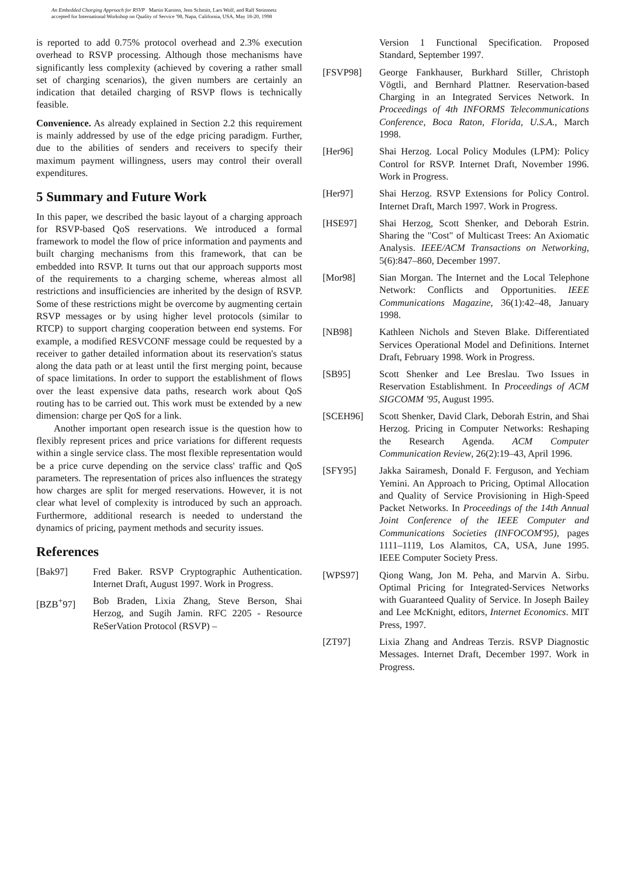An Embedded Charging Approach for RSVP Martin Karsten, Jens Schmitt, Lars Wolf, and Ralf Steinmetz
accepted for International Workshop on Quality of Service '98, Napa, California, USA, May 18-20, 1998
is reported to add 0.75% protocol overhead and 2.3% execution overhead to RSVP processing. Although those mechanisms have significantly less complexity (achieved by covering a rather small set of charging scenarios), the given numbers are certainly an indication that detailed charging of RSVP flows is technically feasible.
Convenience. As already explained in Section 2.2 this requirement is mainly addressed by use of the edge pricing paradigm. Further, due to the abilities of senders and receivers to specify their maximum payment willingness, users may control their overall expenditures.
5 Summary and Future Work
In this paper, we described the basic layout of a charging approach for RSVP-based QoS reservations. We introduced a formal framework to model the flow of price information and payments and built charging mechanisms from this framework, that can be embedded into RSVP. It turns out that our approach supports most of the requirements to a charging scheme, whereas almost all restrictions and insufficiencies are inherited by the design of RSVP. Some of these restrictions might be overcome by augmenting certain RSVP messages or by using higher level protocols (similar to RTCP) to support charging cooperation between end systems. For example, a modified RESVCONF message could be requested by a receiver to gather detailed information about its reservation's status along the data path or at least until the first merging point, because of space limitations. In order to support the establishment of flows over the least expensive data paths, research work about QoS routing has to be carried out. This work must be extended by a new dimension: charge per QoS for a link.
Another important open research issue is the question how to flexibly represent prices and price variations for different requests within a single service class. The most flexible representation would be a price curve depending on the service class' traffic and QoS parameters. The representation of prices also influences the strategy how charges are split for merged reservations. However, it is not clear what level of complexity is introduced by such an approach. Furthermore, additional research is needed to understand the dynamics of pricing, payment methods and security issues.
References
[Bak97] Fred Baker. RSVP Cryptographic Authentication. Internet Draft, August 1997. Work in Progress.
[BZB<sup>+</sup>97] Bob Braden, Lixia Zhang, Steve Berson, Shai Herzog, and Sugih Jamin. RFC 2205 - Resource ReSerVation Protocol (RSVP) –
Version 1 Functional Specification. Proposed Standard, September 1997.
[FSVP98] George Fankhauser, Burkhard Stiller, Christoph Vögtli, and Bernhard Plattner. Reservation-based Charging in an Integrated Services Network. In Proceedings of 4th INFORMS Telecommunications Conference, Boca Raton, Florida, U.S.A., March 1998.
[Her96] Shai Herzog. Local Policy Modules (LPM): Policy Control for RSVP. Internet Draft, November 1996. Work in Progress.
[Her97] Shai Herzog. RSVP Extensions for Policy Control. Internet Draft, March 1997. Work in Progress.
[HSE97] Shai Herzog, Scott Shenker, and Deborah Estrin. Sharing the "Cost" of Multicast Trees: An Axiomatic Analysis. IEEE/ACM Transactions on Networking, 5(6):847–860, December 1997.
[Mor98] Sian Morgan. The Internet and the Local Telephone Network: Conflicts and Opportunities. IEEE Communications Magazine, 36(1):42–48, January 1998.
[NB98] Kathleen Nichols and Steven Blake. Differentiated Services Operational Model and Definitions. Internet Draft, February 1998. Work in Progress.
[SB95] Scott Shenker and Lee Breslau. Two Issues in Reservation Establishment. In Proceedings of ACM SIGCOMM '95, August 1995.
[SCEH96] Scott Shenker, David Clark, Deborah Estrin, and Shai Herzog. Pricing in Computer Networks: Reshaping the Research Agenda. ACM Computer Communication Review, 26(2):19–43, April 1996.
[SFY95] Jakka Sairamesh, Donald F. Ferguson, and Yechiam Yemini. An Approach to Pricing, Optimal Allocation and Quality of Service Provisioning in High-Speed Packet Networks. In Proceedings of the 14th Annual Joint Conference of the IEEE Computer and Communications Societies (INFOCOM'95), pages 1111–1119, Los Alamitos, CA, USA, June 1995. IEEE Computer Society Press.
[WPS97] Qiong Wang, Jon M. Peha, and Marvin A. Sirbu. Optimal Pricing for Integrated-Services Networks with Guaranteed Quality of Service. In Joseph Bailey and Lee McKnight, editors, Internet Economics. MIT Press, 1997.
[ZT97] Lixia Zhang and Andreas Terzis. RSVP Diagnostic Messages. Internet Draft, December 1997. Work in Progress.